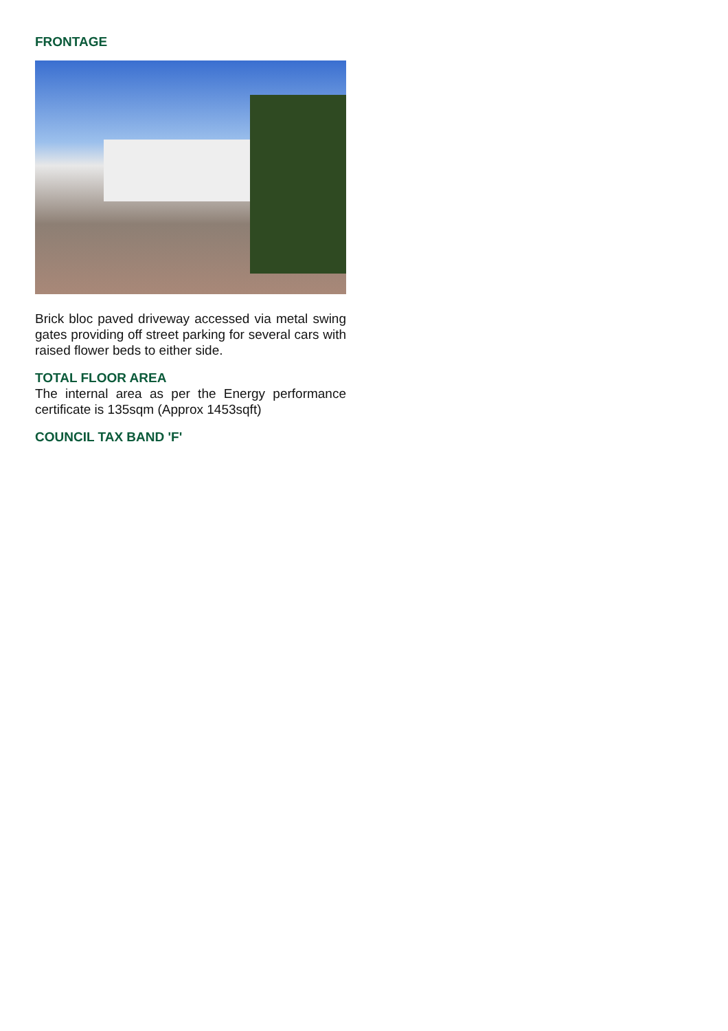FRONTAGE
Brick bloc paved driveway accessed via metal swing gates providing off street parking for several cars with raised flower beds to either side.
TOTAL FLOOR AREA
The internal area as per the Energy performance certificate is 135sqm (Approx 1453sqft)
COUNCIL TAX BAND 'F'